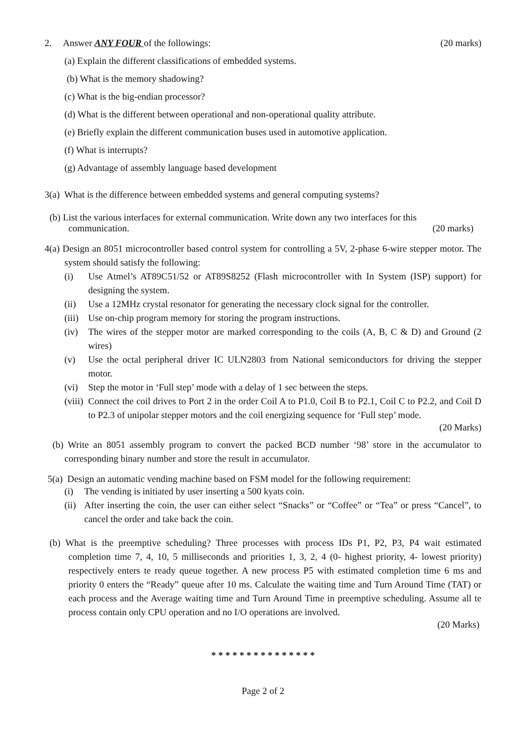2. Answer ANY FOUR of the followings: (20 marks)
(a) Explain the different classifications of embedded systems.
(b) What is the memory shadowing?
(c) What is the big-endian processor?
(d) What is the different between operational and non-operational quality attribute.
(e) Briefly explain the different communication buses used in automotive application.
(f) What is interrupts?
(g) Advantage of assembly language based development
3(a) What is the difference between embedded systems and general computing systems?
(b) List the various interfaces for external communication. Write down any two interfaces for this
communication. (20 marks)
4(a) Design an 8051 microcontroller based control system for controlling a 5V, 2-phase 6-wire stepper motor. The system should satisfy the following:
(i) Use Atmel’s AT89C51/52 or AT89S8252 (Flash microcontroller with In System (ISP) support) for designing the system.
(ii) Use a 12MHz crystal resonator for generating the necessary clock signal for the controller.
(iii) Use on-chip program memory for storing the program instructions.
(iv) The wires of the stepper motor are marked corresponding to the coils (A, B, C & D) and Ground (2 wires)
(v) Use the octal peripheral driver IC ULN2803 from National semiconductors for driving the stepper motor.
(vi) Step the motor in ‘Full step’ mode with a delay of 1 sec between the steps.
(viii) Connect the coil drives to Port 2 in the order Coil A to P1.0, Coil B to P2.1, Coil C to P2.2, and Coil D to P2.3 of unipolar stepper motors and the coil energizing sequence for ‘Full step’ mode.
(20 Marks)
(b) Write an 8051 assembly program to convert the packed BCD number ‘98’ store in the accumulator to corresponding binary number and store the result in accumulator.
5(a) Design an automatic vending machine based on FSM model for the following requirement:
(i) The vending is initiated by user inserting a 500 kyats coin.
(ii) After inserting the coin, the user can either select “Snacks” or “Coffee” or “Tea” or press “Cancel”, to cancel the order and take back the coin.
(b) What is the preemptive scheduling? Three processes with process IDs P1, P2, P3, P4 wait estimated completion time 7, 4, 10, 5 milliseconds and priorities 1, 3, 2, 4 (0- highest priority, 4- lowest priority) respectively enters te ready queue together. A new process P5 with estimated completion time 6 ms and priority 0 enters the “Ready” queue after 10 ms. Calculate the waiting time and Turn Around Time (TAT) or each process and the Average waiting time and Turn Around Time in preemptive scheduling. Assume all te process contain only CPU operation and no I/O operations are involved.
(20 Marks)
* * * * * * * * * * * * * * *
Page 2 of 2